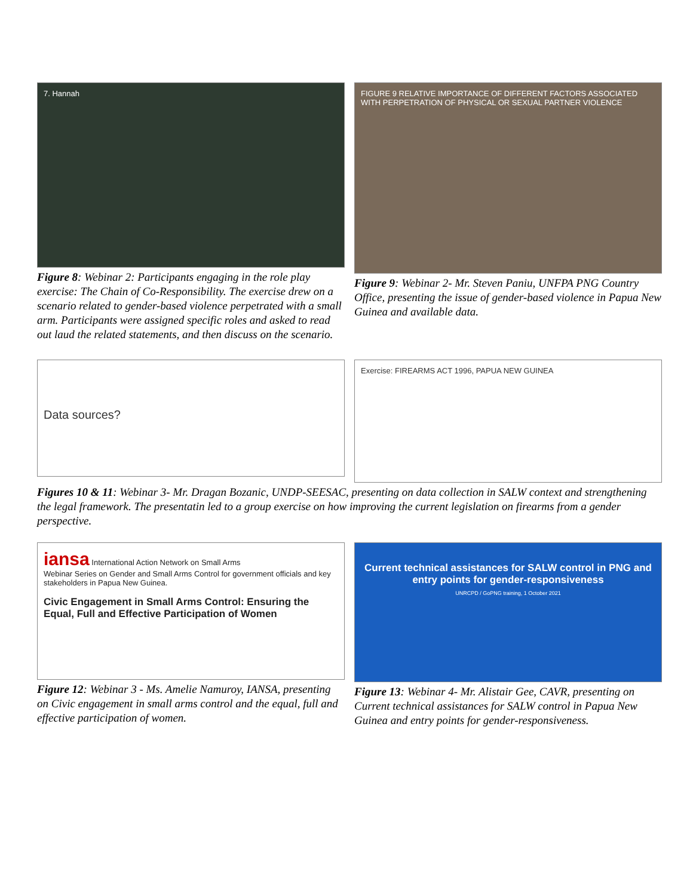7. Hannah
Figure 8: Webinar 2: Participants engaging in the role play exercise: The Chain of Co-Responsibility. The exercise drew on a scenario related to gender-based violence perpetrated with a small arm. Participants were assigned specific roles and asked to read out laud the related statements, and then discuss on the scenario.
FIGURE 9 RELATIVE IMPORTANCE OF DIFFERENT FACTORS ASSOCIATED WITH PERPETRATION OF PHYSICAL OR SEXUAL PARTNER VIOLENCE
Figure 9: Webinar 2- Mr. Steven Paniu, UNFPA PNG Country Office, presenting the issue of gender-based violence in Papua New Guinea and available data.
Data sources?
Exercise: FIREARMS ACT 1996, PAPUA NEW GUINEA
Figures 10 & 11: Webinar 3- Mr. Dragan Bozanic, UNDP-SEESAC, presenting on data collection in SALW context and strengthening the legal framework. The presentatin led to a group exercise on how improving the current legislation on firearms from a gender perspective.
iansa International Action Network on Small Arms
Webinar Series on Gender and Small Arms Control for government officials and key stakeholders in Papua New Guinea.
Civic Engagement in Small Arms Control: Ensuring the Equal, Full and Effective Participation of Women
Figure 12: Webinar 3 - Ms. Amelie Namuroy, IANSA, presenting on Civic engagement in small arms control and the equal, full and effective participation of women.
Current technical assistances for SALW control in PNG and entry points for gender-responsiveness
UNRCPD / GoPNG training, 1 October 2021
Figure 13: Webinar 4- Mr. Alistair Gee, CAVR, presenting on Current technical assistances for SALW control in Papua New Guinea and entry points for gender-responsiveness.